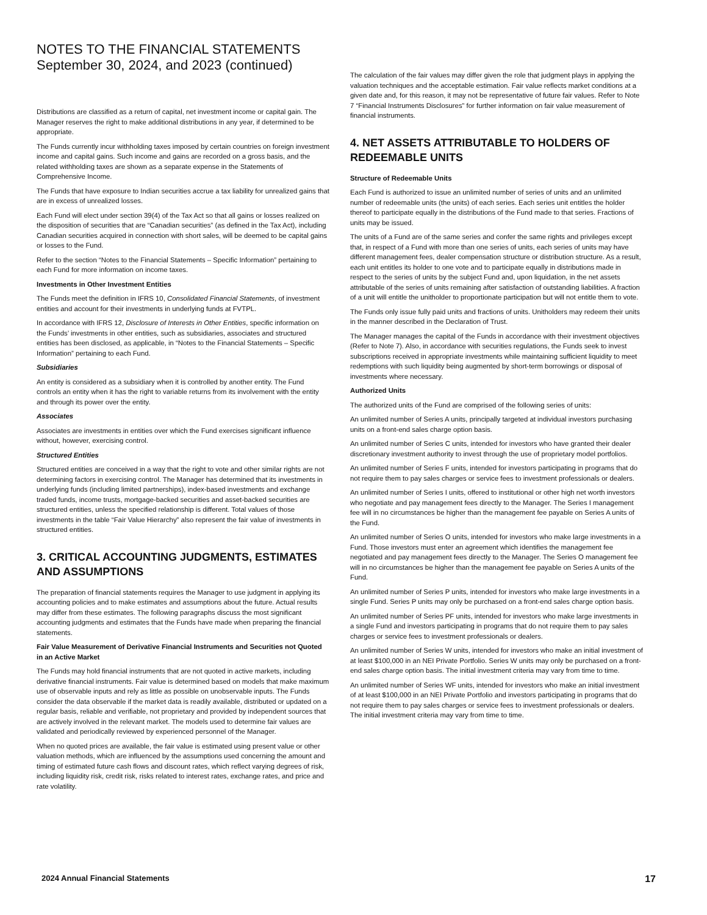NOTES TO THE FINANCIAL STATEMENTS
September 30, 2024, and 2023 (continued)
Distributions are classified as a return of capital, net investment income or capital gain. The Manager reserves the right to make additional distributions in any year, if determined to be appropriate.
The Funds currently incur withholding taxes imposed by certain countries on foreign investment income and capital gains. Such income and gains are recorded on a gross basis, and the related withholding taxes are shown as a separate expense in the Statements of Comprehensive Income.
The Funds that have exposure to Indian securities accrue a tax liability for unrealized gains that are in excess of unrealized losses.
Each Fund will elect under section 39(4) of the Tax Act so that all gains or losses realized on the disposition of securities that are “Canadian securities” (as defined in the Tax Act), including Canadian securities acquired in connection with short sales, will be deemed to be capital gains or losses to the Fund.
Refer to the section “Notes to the Financial Statements – Specific Information” pertaining to each Fund for more information on income taxes.
Investments in Other Investment Entities
The Funds meet the definition in IFRS 10, Consolidated Financial Statements, of investment entities and account for their investments in underlying funds at FVTPL.
In accordance with IFRS 12, Disclosure of Interests in Other Entities, specific information on the Funds’ investments in other entities, such as subsidiaries, associates and structured entities has been disclosed, as applicable, in “Notes to the Financial Statements – Specific Information” pertaining to each Fund.
Subsidiaries
An entity is considered as a subsidiary when it is controlled by another entity. The Fund controls an entity when it has the right to variable returns from its involvement with the entity and through its power over the entity.
Associates
Associates are investments in entities over which the Fund exercises significant influence without, however, exercising control.
Structured Entities
Structured entities are conceived in a way that the right to vote and other similar rights are not determining factors in exercising control. The Manager has determined that its investments in underlying funds (including limited partnerships), index-based investments and exchange traded funds, income trusts, mortgage-backed securities and asset-backed securities are structured entities, unless the specified relationship is different. Total values of those investments in the table “Fair Value Hierarchy” also represent the fair value of investments in structured entities.
3. CRITICAL ACCOUNTING JUDGMENTS, ESTIMATES AND ASSUMPTIONS
The preparation of financial statements requires the Manager to use judgment in applying its accounting policies and to make estimates and assumptions about the future. Actual results may differ from these estimates. The following paragraphs discuss the most significant accounting judgments and estimates that the Funds have made when preparing the financial statements.
Fair Value Measurement of Derivative Financial Instruments and Securities not Quoted in an Active Market
The Funds may hold financial instruments that are not quoted in active markets, including derivative financial instruments. Fair value is determined based on models that make maximum use of observable inputs and rely as little as possible on unobservable inputs. The Funds consider the data observable if the market data is readily available, distributed or updated on a regular basis, reliable and verifiable, not proprietary and provided by independent sources that are actively involved in the relevant market. The models used to determine fair values are validated and periodically reviewed by experienced personnel of the Manager.
When no quoted prices are available, the fair value is estimated using present value or other valuation methods, which are influenced by the assumptions used concerning the amount and timing of estimated future cash flows and discount rates, which reflect varying degrees of risk, including liquidity risk, credit risk, risks related to interest rates, exchange rates, and price and rate volatility.
The calculation of the fair values may differ given the role that judgment plays in applying the valuation techniques and the acceptable estimation. Fair value reflects market conditions at a given date and, for this reason, it may not be representative of future fair values. Refer to Note 7 “Financial Instruments Disclosures” for further information on fair value measurement of financial instruments.
4. NET ASSETS ATTRIBUTABLE TO HOLDERS OF REDEEMABLE UNITS
Structure of Redeemable Units
Each Fund is authorized to issue an unlimited number of series of units and an unlimited number of redeemable units (the units) of each series. Each series unit entitles the holder thereof to participate equally in the distributions of the Fund made to that series. Fractions of units may be issued.
The units of a Fund are of the same series and confer the same rights and privileges except that, in respect of a Fund with more than one series of units, each series of units may have different management fees, dealer compensation structure or distribution structure. As a result, each unit entitles its holder to one vote and to participate equally in distributions made in respect to the series of units by the subject Fund and, upon liquidation, in the net assets attributable of the series of units remaining after satisfaction of outstanding liabilities. A fraction of a unit will entitle the unitholder to proportionate participation but will not entitle them to vote.
The Funds only issue fully paid units and fractions of units. Unitholders may redeem their units in the manner described in the Declaration of Trust.
The Manager manages the capital of the Funds in accordance with their investment objectives (Refer to Note 7). Also, in accordance with securities regulations, the Funds seek to invest subscriptions received in appropriate investments while maintaining sufficient liquidity to meet redemptions with such liquidity being augmented by short-term borrowings or disposal of investments where necessary.
Authorized Units
The authorized units of the Fund are comprised of the following series of units:
An unlimited number of Series A units, principally targeted at individual investors purchasing units on a front-end sales charge option basis.
An unlimited number of Series C units, intended for investors who have granted their dealer discretionary investment authority to invest through the use of proprietary model portfolios.
An unlimited number of Series F units, intended for investors participating in programs that do not require them to pay sales charges or service fees to investment professionals or dealers.
An unlimited number of Series I units, offered to institutional or other high net worth investors who negotiate and pay management fees directly to the Manager. The Series I management fee will in no circumstances be higher than the management fee payable on Series A units of the Fund.
An unlimited number of Series O units, intended for investors who make large investments in a Fund. Those investors must enter an agreement which identifies the management fee negotiated and pay management fees directly to the Manager. The Series O management fee will in no circumstances be higher than the management fee payable on Series A units of the Fund.
An unlimited number of Series P units, intended for investors who make large investments in a single Fund. Series P units may only be purchased on a front-end sales charge option basis.
An unlimited number of Series PF units, intended for investors who make large investments in a single Fund and investors participating in programs that do not require them to pay sales charges or service fees to investment professionals or dealers.
An unlimited number of Series W units, intended for investors who make an initial investment of at least $100,000 in an NEI Private Portfolio. Series W units may only be purchased on a front-end sales charge option basis. The initial investment criteria may vary from time to time.
An unlimited number of Series WF units, intended for investors who make an initial investment of at least $100,000 in an NEI Private Portfolio and investors participating in programs that do not require them to pay sales charges or service fees to investment professionals or dealers. The initial investment criteria may vary from time to time.
2024 Annual Financial Statements 17